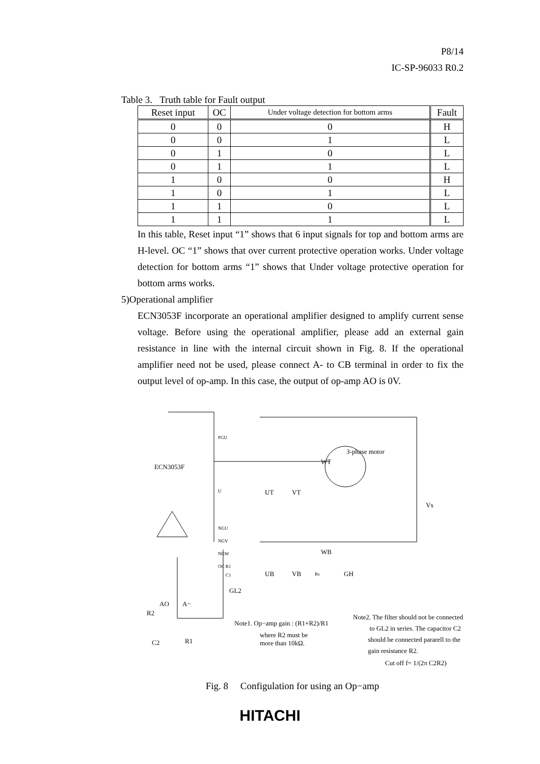P8/14
IC-SP-96033 R0.2
Table 3. Truth table for Fault output
| Reset input | OC | Under voltage detection for bottom arms | Fault |
| --- | --- | --- | --- |
| 0 | 0 | 0 | H |
| 0 | 0 | 1 | L |
| 0 | 1 | 0 | L |
| 0 | 1 | 1 | L |
| 1 | 0 | 0 | H |
| 1 | 0 | 1 | L |
| 1 | 1 | 0 | L |
| 1 | 1 | 1 | L |
In this table, Reset input “1” shows that 6 input signals for top and bottom arms are H-level. OC “1” shows that over current protective operation works. Under voltage detection for bottom arms “1” shows that Under voltage protective operation for bottom arms works.
5)Operational amplifier
ECN3053F incorporate an operational amplifier designed to amplify current sense voltage. Before using the operational amplifier, please add an external gain resistance in line with the internal circuit shown in Fig. 8. If the operational amplifier need not be used, please connect A- to CB terminal in order to fix the output level of op-amp. In this case, the output of op-amp AO is 0V.
ECN3053F
PGU
U
NGU
NGV
NGW
OC R1
C1
UT VT
WT
3-phase motor
Vs
WB
UB VB Rs GH
GL2
AO A−
R2
C2 R1
Note1. Op−amp gain : (R1+R2)/R1
where R2 must be
more than 10kΩ.
Note2. The filter should not be connected
to GL2 in series. The capacitor C2
should be connected pararell to the
gain resistance R2.
Cut off f= 1/(2π C2R2)
Fig. 8 Configulation for using an Op−amp
HITACHI